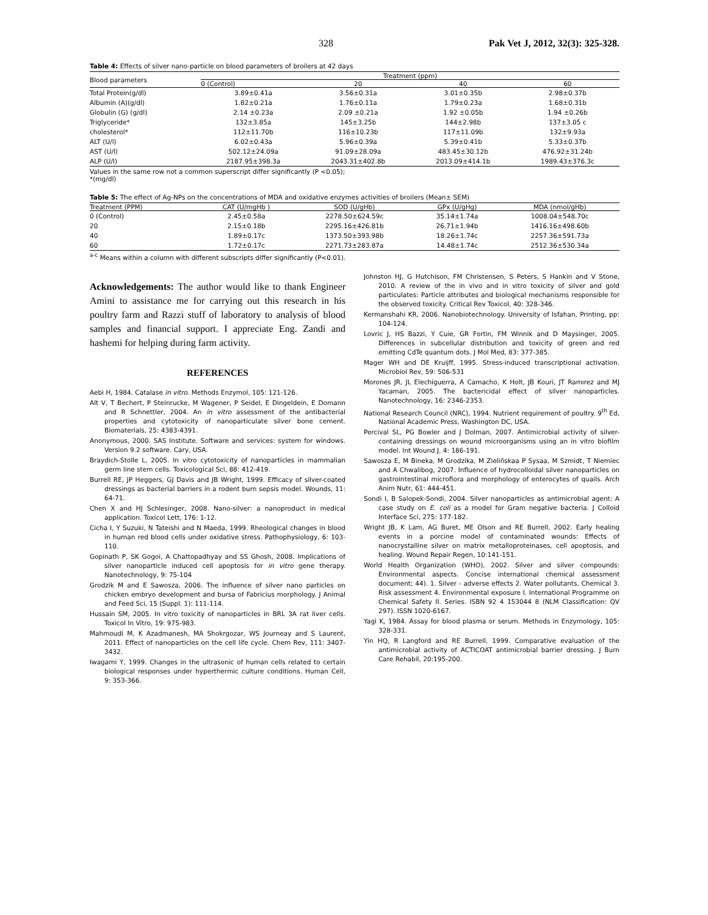328 Pak Vet J, 2012, 32(3): 325-328.
Table 4: Effects of silver nano-particle on blood parameters of broilers at 42 days
| Blood parameters | Treatment (ppm) | | | |
| --- | --- | --- | --- | --- |
| | 0 (Control) | 20 | 40 | 60 |
| Total Protein(g/dl) | 3.89±0.41a | 3.56±0.31a | 3.01±0.35b | 2.98±0.37b |
| Albumin (A)(g/dl) | 1.82±0.21a | 1.76±0.11a | 1.79±0.23a | 1.68±0.31b |
| Globulin (G) (g/dl) | 2.14 ±0.23a | 2.09 ±0.21a | 1.92 ±0.05b | 1.94 ±0.26b |
| Triglyceride* | 132±3.85a | 145±3.25b | 144±2.98b | 137±3.05 c |
| cholesterol* | 112±11.70b | 116±10.23b | 117±11.09b | 132±9.93a |
| ALT (U/l) | 6.02±0.43a | 5.96±0.39a | 5.39±0.41b | 5.33±0.37b |
| AST (U/l) | 502.12±24.09a | 91.09±28.09a | 483.45±30.12b | 476.92±31.24b |
| ALP (U/l) | 2187.95±398.3a | 2043.31±402.8b | 2013.09±414.1b | 1989.43±376.3c |
Values in the same row not a common superscript differ significantly (P <0.05);
*(mg/dl)
Table 5: The effect of Ag-NPs on the concentrations of MDA and oxidative enzymes activities of broilers (Mean± SEM)
| Treatment (PPM) | CAT (U/mgHb ) | SOD (U/gHb) | GPx (U/gHg) | MDA (nmol/gHb) |
| --- | --- | --- | --- | --- |
| 0 (Control) | 2.45±0.58a | 2278.50±624.59c | 35.14±1.74a | 1008.04±548.70c |
| 20 | 2.15±0.18b | 2295.16±426.81b | 26.71±1.94b | 1416.16±498.60b |
| 40 | 1.89±0.17c | 1373.50±393.98b | 18.26±1.74c | 2257.36±591.73a |
| 60 | 1.72±0.17c | 2271.73±283.87a | 14.48±1.74c | 2512.36±530.34a |
<sup>a-c</sup> Means within a column with different subscripts differ significantly (P<0.01).
Acknowledgements: The author would like to thank Engineer Amini to assistance me for carrying out this research in his poultry farm and Razzi stuff of laboratory to analysis of blood samples and financial support. I appreciate Eng. Zandi and hashemi for helping during farm activity.
REFERENCES
Aebi H, 1984. Catalase in vitro. Methods Enzymol, 105: 121-126.
Alt V, T Bechert, P Steinrucke, M Wagener, P Seidel, E Dingeldein, E Domann and R Schnettler, 2004. An in vitro assessment of the antibacterial properties and cytotoxicity of nanoparticulate silver bone cement. Biomaterials, 25: 4383-4391.
Anonymous, 2000. SAS Institute. Software and services: system for windows. Version 9.2 software. Cary, USA.
Braydich-Stolle L, 2005. In vitro cytotoxicity of nanoparticles in mammalian germ line stem cells. Toxicological Sci, 88: 412-419.
Burrell RE, JP Heggers, GJ Davis and JB Wright, 1999. Efficacy of silver-coated dressings as bacterial barriers in a rodent burn sepsis model. Wounds, 11: 64-71.
Chen X and HJ Schlesinger, 2008. Nano-silver: a nanoproduct in medical application. Toxicol Lett, 176: 1-12.
Cicha I, Y Suzuki, N Tateishi and N Maeda, 1999. Rheological changes in blood in human red blood cells under oxidative stress. Pathophysiology, 6: 103-110.
Gopinath P, SK Gogoi, A Chattopadhyay and SS Ghosh, 2008. Implications of silver nanoparticle induced cell apoptosis for in vitro gene therapy. Nanotechnology, 9: 75-104
Grodzik M and E Sawosza, 2006. The influence of silver nano particles on chicken embryo development and bursa of Fabricius morphology. J Animal and Feed Sci, 15 (Suppl. 1): 111-114.
Hussain SM, 2005. In vitro toxicity of nanoparticles in BRL 3A rat liver cells. Toxicol In Vitro, 19: 975-983.
Mahmoudi M, K Azadmanesh, MA Shokrgozar, WS Journeay and S Laurent, 2011. Effect of nanoparticles on the cell life cycle. Chem Rev, 111: 3407-3432.
Iwagami Y, 1999. Changes in the ultrasonic of human cells related to certain biological responses under hyperthermic culture conditions. Human Cell, 9: 353-366.
Johnston HJ, G Hutchison, FM Christensen, S Peters, S Hankin and V Stone, 2010. A review of the in vivo and in vitro toxicity of silver and gold particulates: Particle attributes and biological mechanisms responsible for the observed toxicity. Critical Rev Toxicol, 40: 328-346.
Kermanshahi KR, 2006. Nanobiotechnology. University of Isfahan, Printing, pp: 104-124.
Lovric J, HS Bazzi, Y Cuie, GR Fortin, FM Winnik and D Maysinger, 2005. Differences in subcellular distribution and toxicity of green and red emitting CdTe quantum dots. J Mol Med, 83: 377-385.
Mager WH and DE Kruijff, 1995. Stress-induced transcriptional activation. Microbiol Rev, 59: 506-531
Morones JR, JL Elechiguerra, A Camacho, K Holt, JB Kouri, JT Ramırez and MJ Yacaman, 2005. The bactericidal effect of silver nanoparticles. Nanotechnology, 16: 2346-2353.
National Research Council (NRC), 1994. Nutrient requirement of poultry. 9<sup>th</sup> Ed, National Academic Press, Washington DC, USA.
Percival SL, PG Bowler and J Dolman, 2007. Antimicrobial activity of silver-containing dressings on wound microorganisms using an in vitro biofilm model. Int Wound J, 4: 186-191.
Sawosza E, M Bineka, M Grodzika, M Zieliñskaa P Sysaa, M Szmidt, T Niemiec and A Chwalibog, 2007. Influence of hydrocolloidal silver nanoparticles on gastrointestinal microflora and morphology of enterocytes of quails. Arch Anim Nutr, 61: 444-451.
Sondi I, B Salopek-Sondi, 2004. Silver nanoparticles as antimicrobial agent: A case study on E. coli as a model for Gram negative bacteria. J Colloid Interface Sci, 275: 177-182.
Wright JB, K Lam, AG Buret, ME Olson and RE Burrell, 2002. Early healing events in a porcine model of contaminated wounds: Effects of nanocrystalline silver on matrix metalloproteinases, cell apoptosis, and healing. Wound Repair Regen, 10:141-151.
World Health Organization (WHO), 2002. Silver and silver compounds: Environmental aspects. Concise international chemical assessment document; 44). 1. Silver - adverse effects 2. Water pollutants, Chemical 3. Risk assessment 4. Environmental exposure I. International Programme on Chemical Safety II. Series. ISBN 92 4 153044 8 (NLM Classification: QV 297). ISSN 1020-6167.
Yagi K, 1984. Assay for blood plasma or serum. Methods in Enzymology, 105: 328-331.
Yin HQ, R Langford and RE Burrell, 1999. Comparative evaluation of the antimicrobial activity of ACTICOAT antimicrobial barrier dressing. J Burn Care Rehabil, 20:195-200.